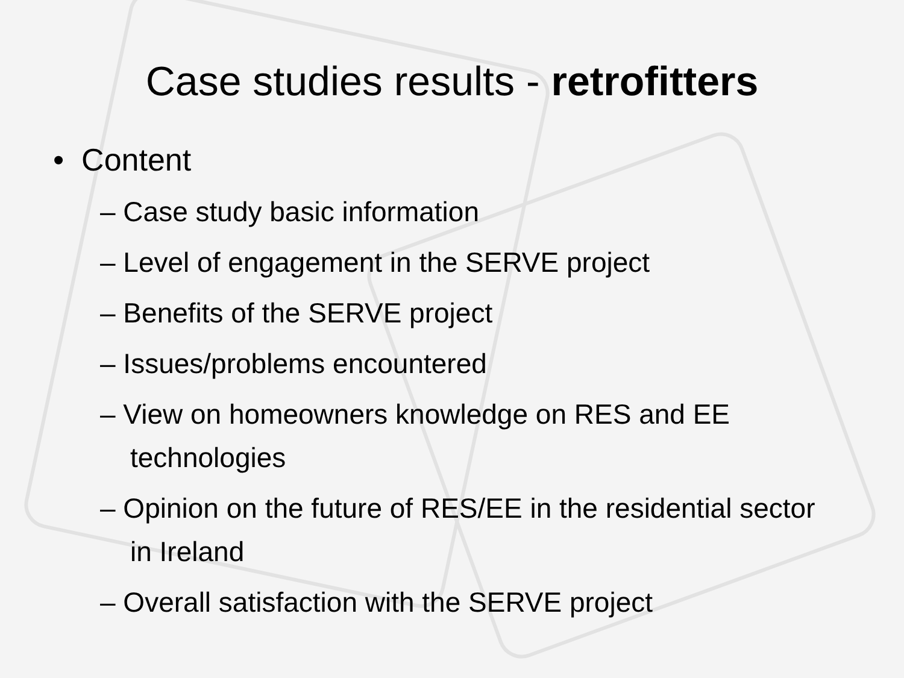Case studies results - retrofitters
• Content
– Case study basic information
– Level of engagement in the SERVE project
– Benefits of the SERVE project
– Issues/problems encountered
– View on homeowners knowledge on RES and EE technologies
– Opinion on the future of RES/EE in the residential sector in Ireland
– Overall satisfaction with the SERVE project